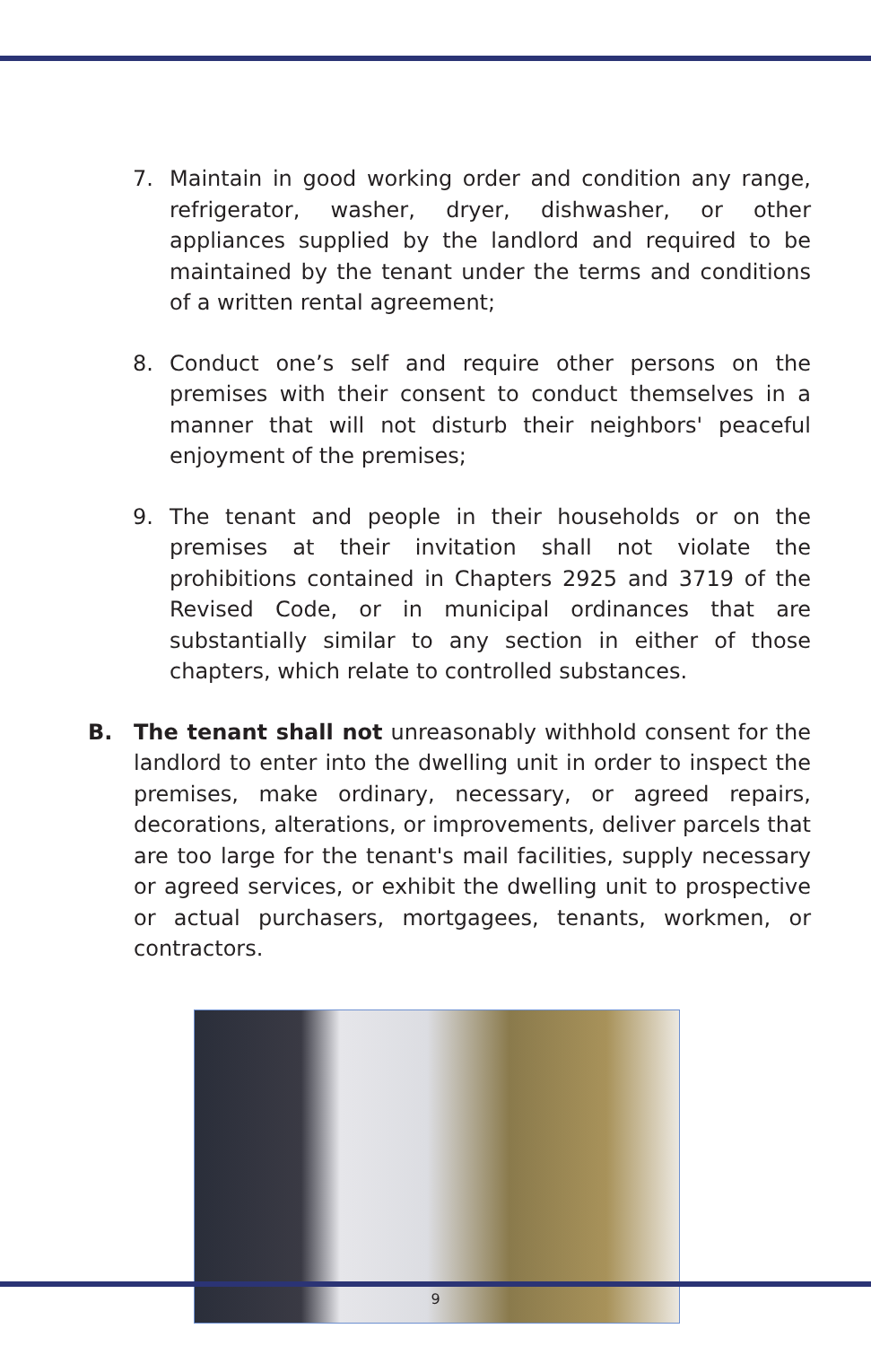7. Maintain in good working order and condition any range, refrigerator, washer, dryer, dishwasher, or other appliances supplied by the landlord and required to be maintained by the tenant under the terms and conditions of a written rental agreement;
8. Conduct one’s self and require other persons on the premises with their consent to conduct themselves in a manner that will not disturb their neighbors' peaceful enjoyment of the premises;
9. The tenant and people in their households or on the premises at their invitation shall not violate the prohibitions contained in Chapters 2925 and 3719 of the Revised Code, or in municipal ordinances that are substantially similar to any section in either of those chapters, which relate to controlled substances.
B. The tenant shall not unreasonably withhold consent for the landlord to enter into the dwelling unit in order to inspect the premises, make ordinary, necessary, or agreed repairs, decorations, alterations, or improvements, deliver parcels that are too large for the tenant's mail facilities, supply necessary or agreed services, or exhibit the dwelling unit to prospective or actual purchasers, mortgagees, tenants, workmen, or contractors.
9